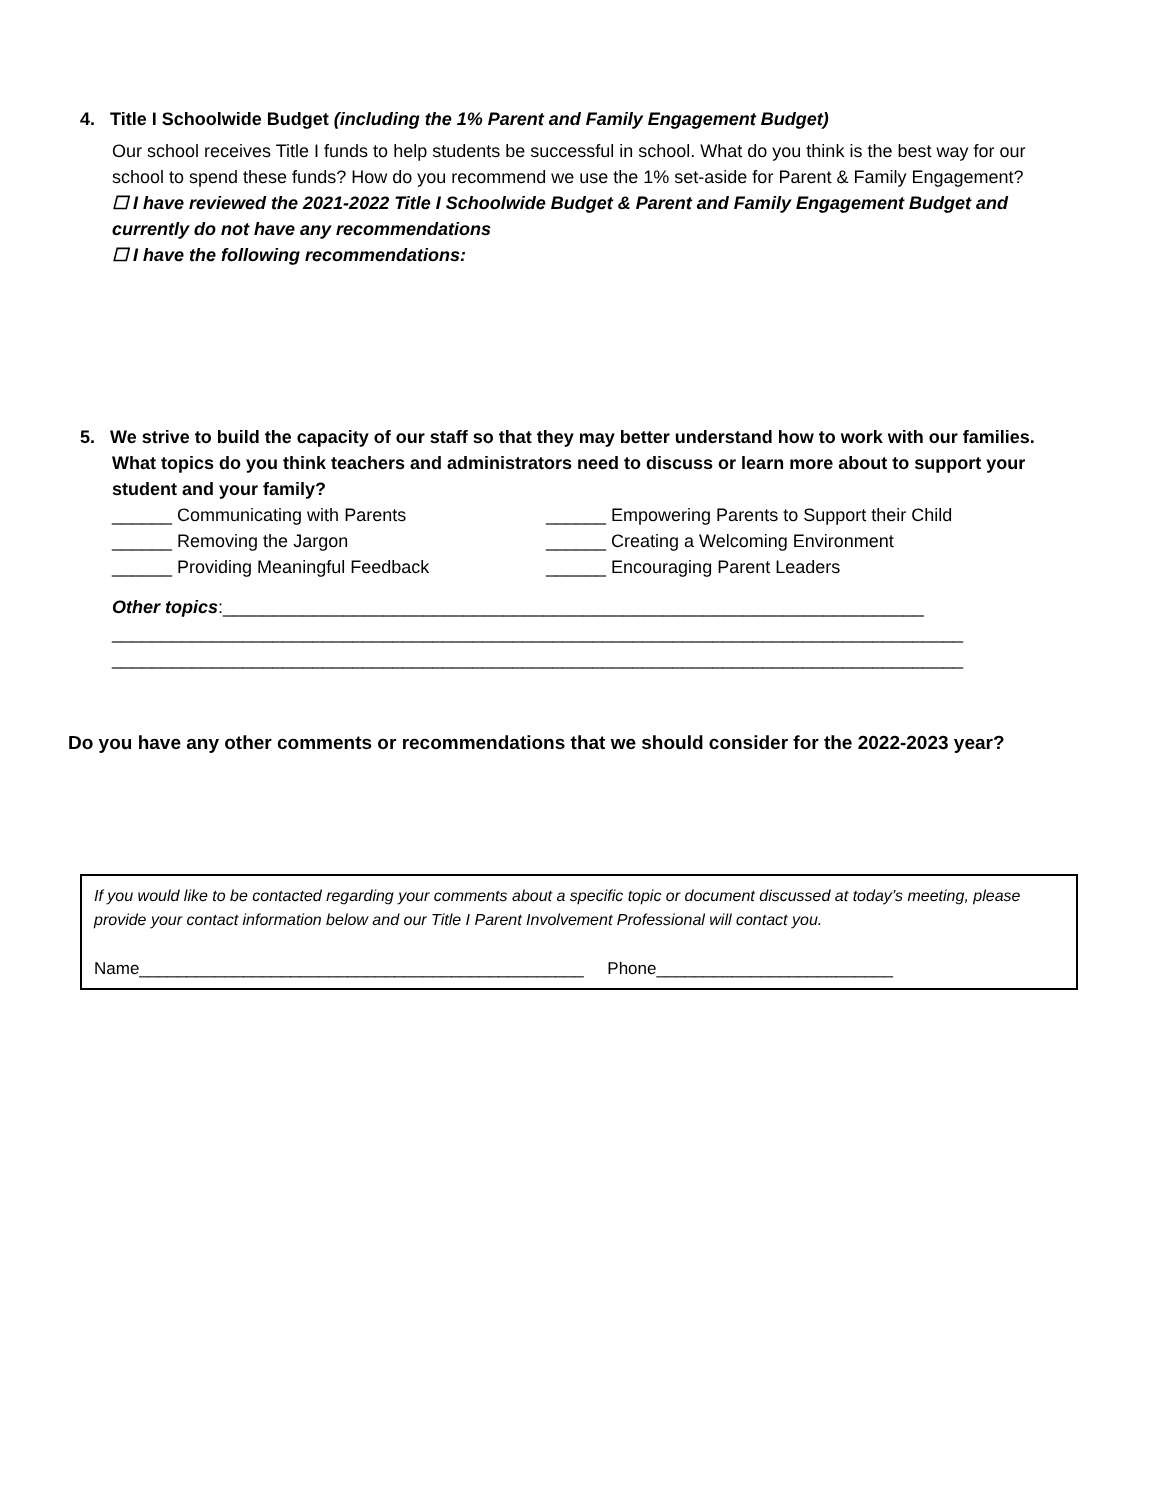4. Title I Schoolwide Budget (including the 1% Parent and Family Engagement Budget)
Our school receives Title I funds to help students be successful in school. What do you think is the best way for our school to spend these funds? How do you recommend we use the 1% set-aside for Parent & Family Engagement?
☐ I have reviewed the 2021-2022 Title I Schoolwide Budget & Parent and Family Engagement Budget and currently do not have any recommendations
☐ I have the following recommendations:
5. We strive to build the capacity of our staff so that they may better understand how to work with our families.
What topics do you think teachers and administrators need to discuss or learn more about to support your student and your family?
______ Communicating with Parents ______ Empowering Parents to Support their Child
______ Removing the Jargon ______ Creating a Welcoming Environment
______ Providing Meaningful Feedback ______ Encouraging Parent Leaders
Other topics:______________________________________________________________________
_____________________________________________________________________________________
_____________________________________________________________________________________
Do you have any other comments or recommendations that we should consider for the 2022-2023 year?
If you would like to be contacted regarding your comments about a specific topic or document discussed at today’s meeting, please provide your contact information below and our Title I Parent Involvement Professional will contact you.
Name_______________________________________________ Phone_________________________